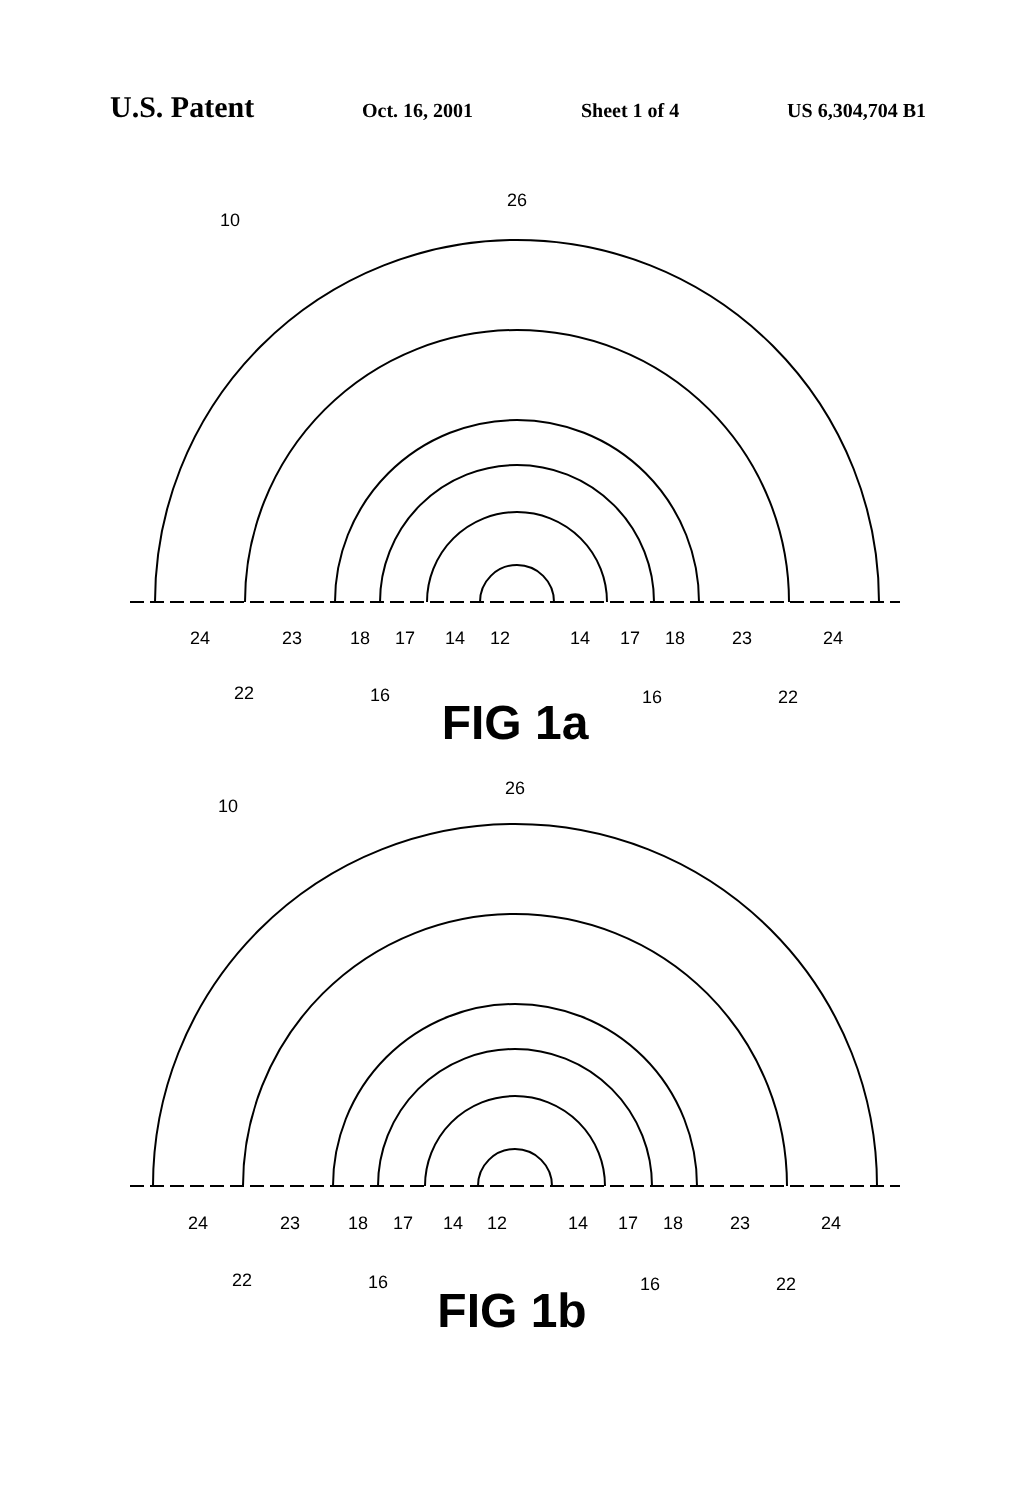U.S. Patent Oct. 16, 2001 Sheet 1 of 4 US 6,304,704 B1
10
26
24
23
18
17
14
12
14
17
18
23
24
22
16
16
22
FIG 1a
10
26
24
23
18
17
14
12
14
17
18
23
24
22
16
16
22
FIG 1b